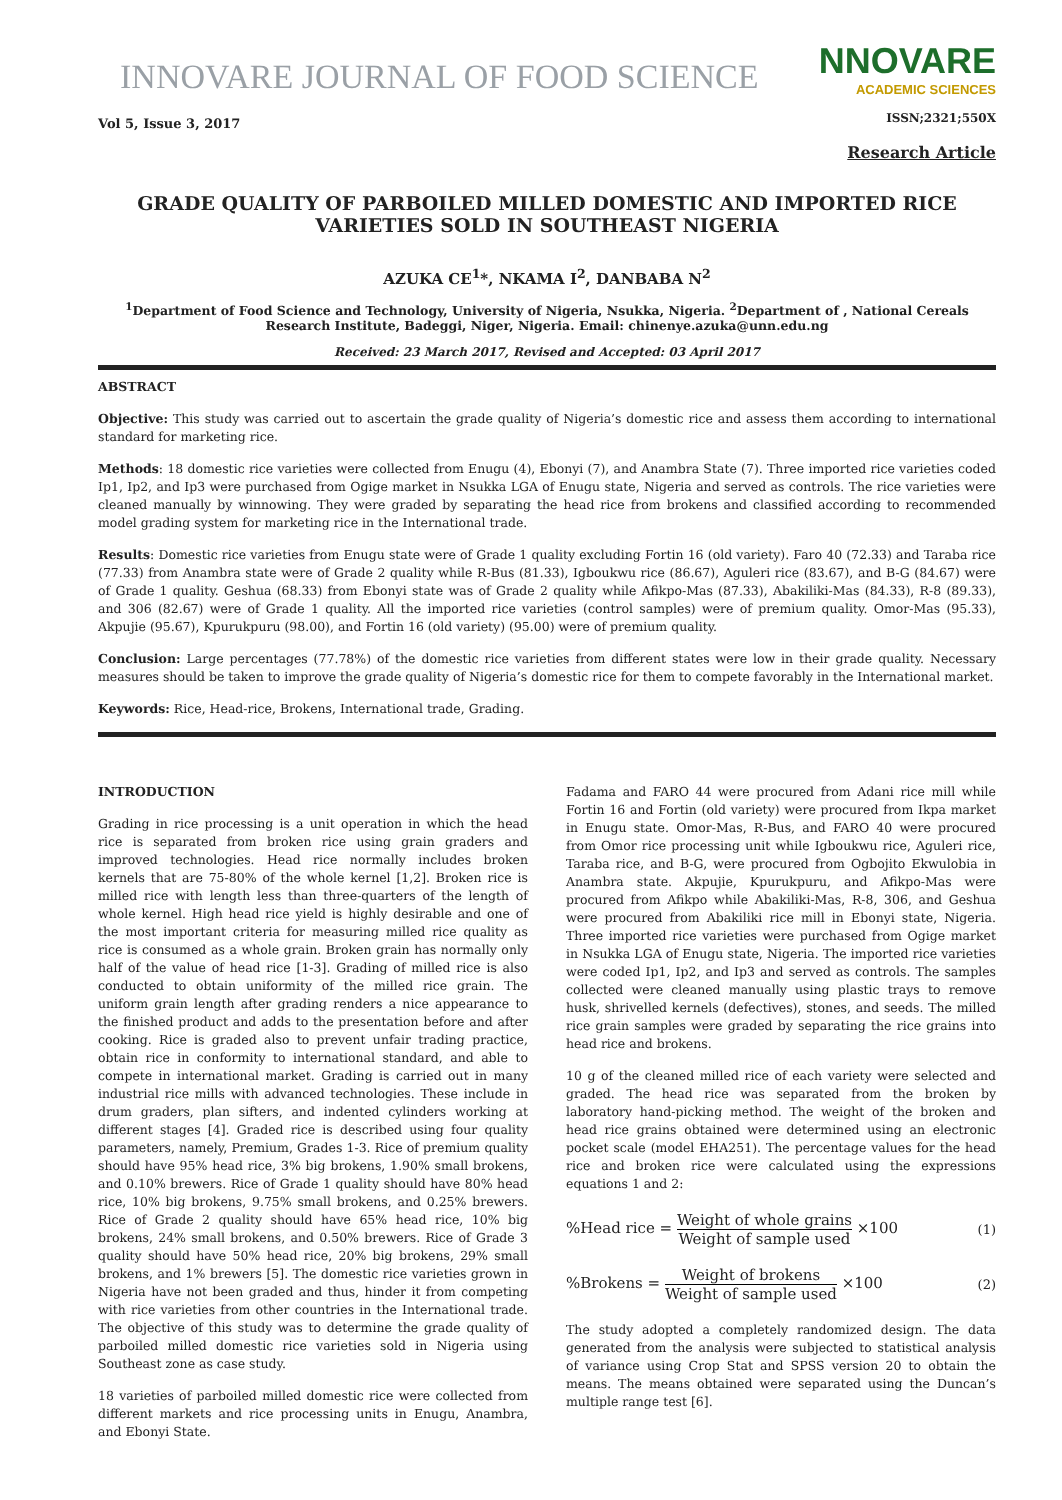INNOVARE JOURNAL OF FOOD SCIENCE
Vol 5, Issue 3, 2017
NNOVARE
ACADEMIC SCIENCES
ISSN;2321;550X
Research Article
GRADE QUALITY OF PARBOILED MILLED DOMESTIC AND IMPORTED RICE VARIETIES SOLD IN SOUTHEAST NIGERIA
AZUKA CE<sup>1</sup>*, NKAMA I<sup>2</sup>, DANBABA N<sup>2</sup>
<sup>1</sup> Department of Food Science and Technology, University of Nigeria, Nsukka, Nigeria. <sup>2</sup>Department of , National Cereals Research Institute, Badeggi, Niger, Nigeria. Email: chinenye.azuka@unn.edu.ng
Received: 23 March 2017, Revised and Accepted: 03 April 2017
ABSTRACT
Objective: This study was carried out to ascertain the grade quality of Nigeria’s domestic rice and assess them according to international standard for marketing rice.
Methods: 18 domestic rice varieties were collected from Enugu (4), Ebonyi (7), and Anambra State (7). Three imported rice varieties coded Ip1, Ip2, and Ip3 were purchased from Ogige market in Nsukka LGA of Enugu state, Nigeria and served as controls. The rice varieties were cleaned manually by winnowing. They were graded by separating the head rice from brokens and classified according to recommended model grading system for marketing rice in the International trade.
Results: Domestic rice varieties from Enugu state were of Grade 1 quality excluding Fortin 16 (old variety). Faro 40 (72.33) and Taraba rice (77.33) from Anambra state were of Grade 2 quality while R-Bus (81.33), Igboukwu rice (86.67), Aguleri rice (83.67), and B-G (84.67) were of Grade 1 quality. Geshua (68.33) from Ebonyi state was of Grade 2 quality while Afikpo-Mas (87.33), Abakiliki-Mas (84.33), R-8 (89.33), and 306 (82.67) were of Grade 1 quality. All the imported rice varieties (control samples) were of premium quality. Omor-Mas (95.33), Akpujie (95.67), Kpurukpuru (98.00), and Fortin 16 (old variety) (95.00) were of premium quality.
Conclusion: Large percentages (77.78%) of the domestic rice varieties from different states were low in their grade quality. Necessary measures should be taken to improve the grade quality of Nigeria’s domestic rice for them to compete favorably in the International market.
Keywords: Rice, Head-rice, Brokens, International trade, Grading.
INTRODUCTION
Grading in rice processing is a unit operation in which the head rice is separated from broken rice using grain graders and improved technologies. Head rice normally includes broken kernels that are 75-80% of the whole kernel [1,2]. Broken rice is milled rice with length less than three-quarters of the length of whole kernel. High head rice yield is highly desirable and one of the most important criteria for measuring milled rice quality as rice is consumed as a whole grain. Broken grain has normally only half of the value of head rice [1-3]. Grading of milled rice is also conducted to obtain uniformity of the milled rice grain. The uniform grain length after grading renders a nice appearance to the finished product and adds to the presentation before and after cooking. Rice is graded also to prevent unfair trading practice, obtain rice in conformity to international standard, and able to compete in international market. Grading is carried out in many industrial rice mills with advanced technologies. These include in drum graders, plan sifters, and indented cylinders working at different stages [4]. Graded rice is described using four quality parameters, namely, Premium, Grades 1-3. Rice of premium quality should have 95% head rice, 3% big brokens, 1.90% small brokens, and 0.10% brewers. Rice of Grade 1 quality should have 80% head rice, 10% big brokens, 9.75% small brokens, and 0.25% brewers. Rice of Grade 2 quality should have 65% head rice, 10% big brokens, 24% small brokens, and 0.50% brewers. Rice of Grade 3 quality should have 50% head rice, 20% big brokens, 29% small brokens, and 1% brewers [5]. The domestic rice varieties grown in Nigeria have not been graded and thus, hinder it from competing with rice varieties from other countries in the International trade. The objective of this study was to determine the grade quality of parboiled milled domestic rice varieties sold in Nigeria using Southeast zone as case study.
18 varieties of parboiled milled domestic rice were collected from different markets and rice processing units in Enugu, Anambra, and Ebonyi State.
Fadama and FARO 44 were procured from Adani rice mill while Fortin 16 and Fortin (old variety) were procured from Ikpa market in Enugu state. Omor-Mas, R-Bus, and FARO 40 were procured from Omor rice processing unit while Igboukwu rice, Aguleri rice, Taraba rice, and B-G, were procured from Ogbojito Ekwulobia in Anambra state. Akpujie, Kpurukpuru, and Afikpo-Mas were procured from Afikpo while Abakiliki-Mas, R-8, 306, and Geshua were procured from Abakiliki rice mill in Ebonyi state, Nigeria. Three imported rice varieties were purchased from Ogige market in Nsukka LGA of Enugu state, Nigeria. The imported rice varieties were coded Ip1, Ip2, and Ip3 and served as controls. The samples collected were cleaned manually using plastic trays to remove husk, shrivelled kernels (defectives), stones, and seeds. The milled rice grain samples were graded by separating the rice grains into head rice and brokens.
10 g of the cleaned milled rice of each variety were selected and graded. The head rice was separated from the broken by laboratory hand-picking method. The weight of the broken and head rice grains obtained were determined using an electronic pocket scale (model EHA251). The percentage values for the head rice and broken rice were calculated using the expressions equations 1 and 2:
%Head rice = Weight of whole grains Weight of sample used ×100 (1)
%Brokens = Weight of brokens Weight of sample used ×100 (2)
The study adopted a completely randomized design. The data generated from the analysis were subjected to statistical analysis of variance using Crop Stat and SPSS version 20 to obtain the means. The means obtained were separated using the Duncan’s multiple range test [6].